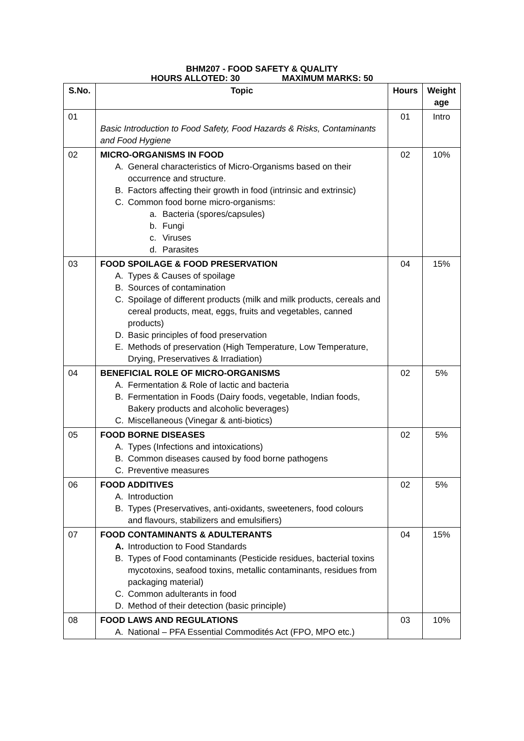BHM207 - FOOD SAFETY & QUALITY
HOURS ALLOTED: 30 MAXIMUM MARKS: 50
| S.No. | Topic | Hours | Weight age |
| --- | --- | --- | --- |
| 01 | Basic Introduction to Food Safety, Food Hazards & Risks, Contaminants and Food Hygiene | 01 | Intro |
| 02 | MICRO-ORGANISMS IN FOOD A. General characteristics of Micro-Organisms based on their occurrence and structure. B. Factors affecting their growth in food (intrinsic and extrinsic) C. Common food borne micro-organisms: a. Bacteria (spores/capsules) b. Fungi c. Viruses d. Parasites | 02 | 10% |
| 03 | FOOD SPOILAGE & FOOD PRESERVATION A. Types & Causes of spoilage B. Sources of contamination C. Spoilage of different products (milk and milk products, cereals and cereal products, meat, eggs, fruits and vegetables, canned products) D. Basic principles of food preservation E. Methods of preservation (High Temperature, Low Temperature, Drying, Preservatives & Irradiation) | 04 | 15% |
| 04 | BENEFICIAL ROLE OF MICRO-ORGANISMS A. Fermentation & Role of lactic and bacteria B. Fermentation in Foods (Dairy foods, vegetable, Indian foods, Bakery products and alcoholic beverages) C. Miscellaneous (Vinegar & anti-biotics) | 02 | 5% |
| 05 | FOOD BORNE DISEASES A. Types (Infections and intoxications) B. Common diseases caused by food borne pathogens C. Preventive measures | 02 | 5% |
| 06 | FOOD ADDITIVES A. Introduction B. Types (Preservatives, anti-oxidants, sweeteners, food colours and flavours, stabilizers and emulsifiers) | 02 | 5% |
| 07 | FOOD CONTAMINANTS & ADULTERANTS A. Introduction to Food Standards B. Types of Food contaminants (Pesticide residues, bacterial toxins mycotoxins, seafood toxins, metallic contaminants, residues from packaging material) C. Common adulterants in food D. Method of their detection (basic principle) | 04 | 15% |
| 08 | FOOD LAWS AND REGULATIONS A. National – PFA Essential Commodités Act (FPO, MPO etc.) | 03 | 10% |